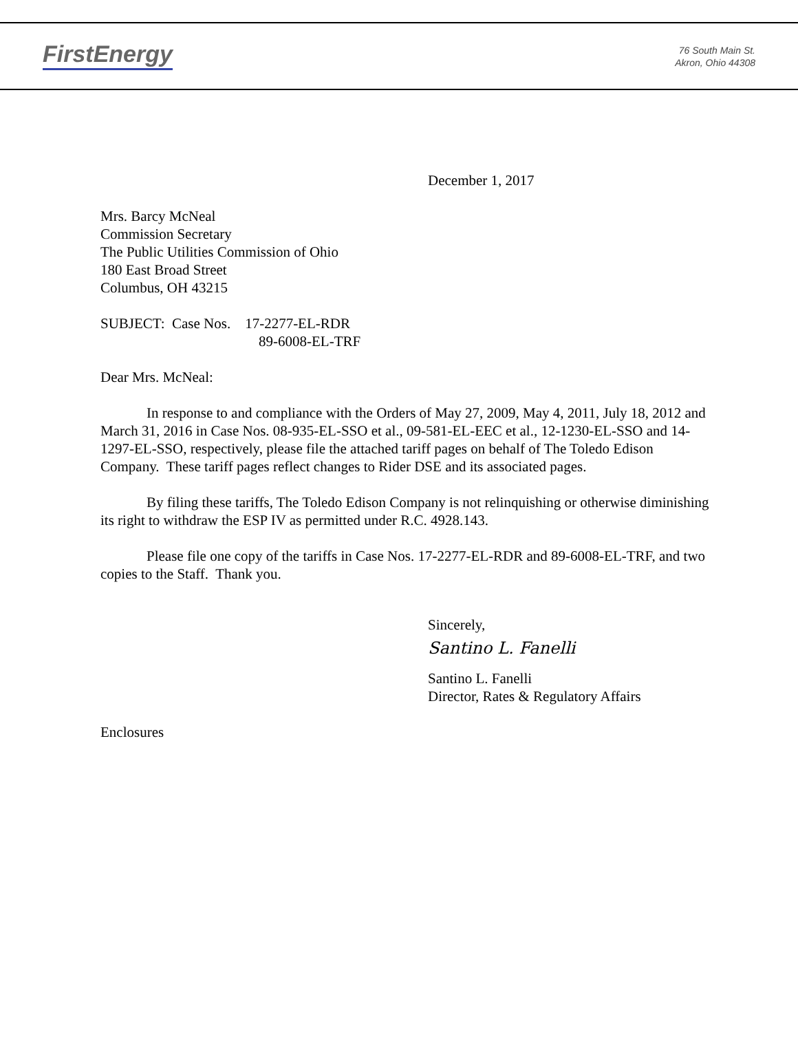FirstEnergy
76 South Main St.
Akron, Ohio 44308
December 1, 2017
Mrs. Barcy McNeal
Commission Secretary
The Public Utilities Commission of Ohio
180 East Broad Street
Columbus, OH 43215
SUBJECT: Case Nos. 17-2277-EL-RDR
89-6008-EL-TRF
Dear Mrs. McNeal:
In response to and compliance with the Orders of May 27, 2009, May 4, 2011, July 18, 2012 and March 31, 2016 in Case Nos. 08-935-EL-SSO et al., 09-581-EL-EEC et al., 12-1230-EL-SSO and 14-1297-EL-SSO, respectively, please file the attached tariff pages on behalf of The Toledo Edison Company. These tariff pages reflect changes to Rider DSE and its associated pages.
By filing these tariffs, The Toledo Edison Company is not relinquishing or otherwise diminishing its right to withdraw the ESP IV as permitted under R.C. 4928.143.
Please file one copy of the tariffs in Case Nos. 17-2277-EL-RDR and 89-6008-EL-TRF, and two copies to the Staff. Thank you.
Sincerely,
Santino L. Fanelli
Santino L. Fanelli
Director, Rates & Regulatory Affairs
Enclosures